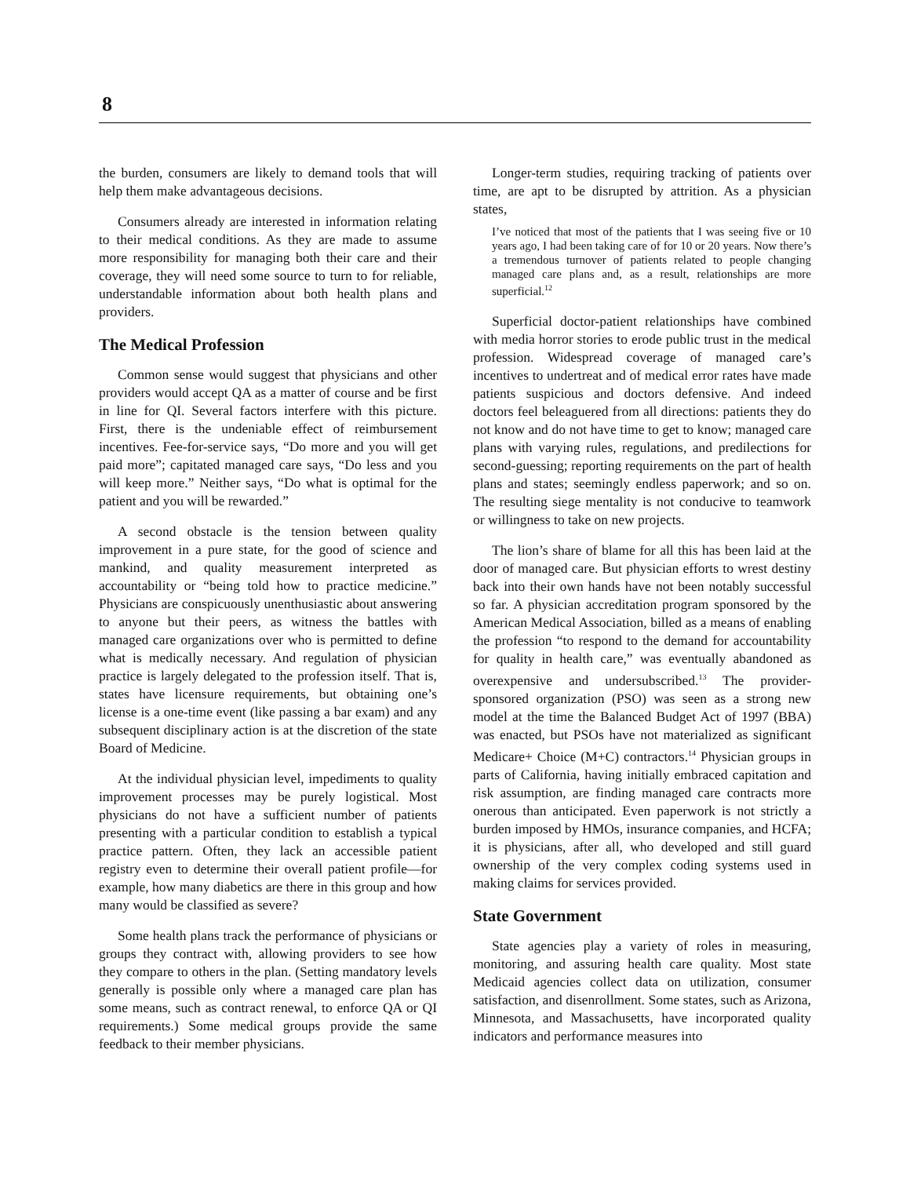8
the burden, consumers are likely to demand tools that will help them make advantageous decisions.
Consumers already are interested in information relating to their medical conditions. As they are made to assume more responsibility for managing both their care and their coverage, they will need some source to turn to for reliable, understandable information about both health plans and providers.
The Medical Profession
Common sense would suggest that physicians and other providers would accept QA as a matter of course and be first in line for QI. Several factors interfere with this picture. First, there is the undeniable effect of reimbursement incentives. Fee-for-service says, “Do more and you will get paid more”; capitated managed care says, “Do less and you will keep more.” Neither says, “Do what is optimal for the patient and you will be rewarded.”
A second obstacle is the tension between quality improvement in a pure state, for the good of science and mankind, and quality measurement interpreted as accountability or “being told how to practice medicine.” Physicians are conspicuously unenthusiastic about answering to anyone but their peers, as witness the battles with managed care organizations over who is permitted to define what is medically necessary. And regulation of physician practice is largely delegated to the profession itself. That is, states have licensure requirements, but obtaining one’s license is a one-time event (like passing a bar exam) and any subsequent disciplinary action is at the discretion of the state Board of Medicine.
At the individual physician level, impediments to quality improvement processes may be purely logistical. Most physicians do not have a sufficient number of patients presenting with a particular condition to establish a typical practice pattern. Often, they lack an accessible patient registry even to determine their overall patient profile—for example, how many diabetics are there in this group and how many would be classified as severe?
Some health plans track the performance of physicians or groups they contract with, allowing providers to see how they compare to others in the plan. (Setting mandatory levels generally is possible only where a managed care plan has some means, such as contract renewal, to enforce QA or QI requirements.) Some medical groups provide the same feedback to their member physicians.
Longer-term studies, requiring tracking of patients over time, are apt to be disrupted by attrition. As a physician states,
I’ve noticed that most of the patients that I was seeing five or 10 years ago, I had been taking care of for 10 or 20 years. Now there’s a tremendous turnover of patients related to people changing managed care plans and, as a result, relationships are more superficial.<sup>12</sup>
Superficial doctor-patient relationships have combined with media horror stories to erode public trust in the medical profession. Widespread coverage of managed care’s incentives to undertreat and of medical error rates have made patients suspicious and doctors defensive. And indeed doctors feel beleaguered from all directions: patients they do not know and do not have time to get to know; managed care plans with varying rules, regulations, and predilections for second-guessing; reporting requirements on the part of health plans and states; seemingly endless paperwork; and so on. The resulting siege mentality is not conducive to teamwork or willingness to take on new projects.
The lion’s share of blame for all this has been laid at the door of managed care. But physician efforts to wrest destiny back into their own hands have not been notably successful so far. A physician accreditation program sponsored by the American Medical Association, billed as a means of enabling the profession “to respond to the demand for accountability for quality in health care,” was eventually abandoned as overexpensive and undersubscribed.<sup>13</sup> The provider-sponsored organization (PSO) was seen as a strong new model at the time the Balanced Budget Act of 1997 (BBA) was enacted, but PSOs have not materialized as significant Medicare+ Choice (M+C) contractors.<sup>14</sup> Physician groups in parts of California, having initially embraced capitation and risk assumption, are finding managed care contracts more onerous than anticipated. Even paperwork is not strictly a burden imposed by HMOs, insurance companies, and HCFA; it is physicians, after all, who developed and still guard ownership of the very complex coding systems used in making claims for services provided.
State Government
State agencies play a variety of roles in measuring, monitoring, and assuring health care quality. Most state Medicaid agencies collect data on utilization, consumer satisfaction, and disenrollment. Some states, such as Arizona, Minnesota, and Massachusetts, have incorporated quality indicators and performance measures into